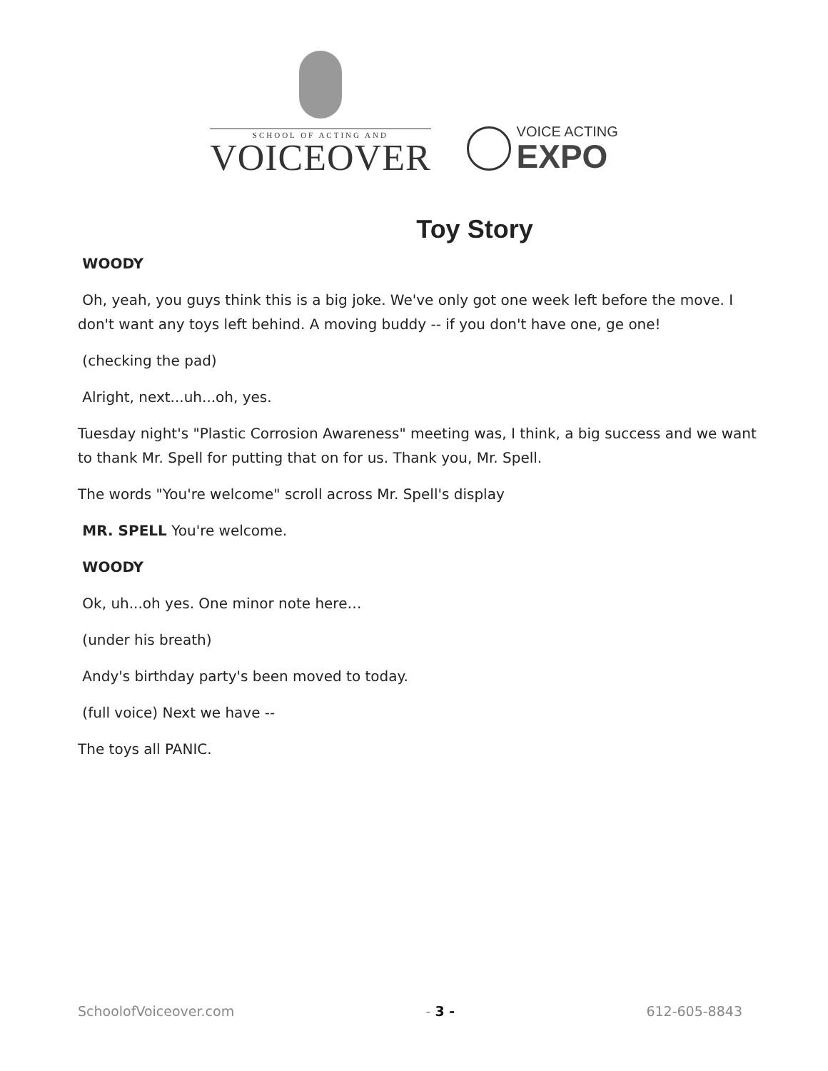SCHOOL OF ACTING AND
VOICEOVER
VOICE ACTING
EXPO
Toy Story
WOODY
Oh, yeah, you guys think this is a big joke. We've only got one week left before the move. I don't want any toys left behind. A moving buddy -- if you don't have one, ge one!
(checking the pad)
Alright, next...uh...oh, yes.
Tuesday night's "Plastic Corrosion Awareness" meeting was, I think, a big success and we want to thank Mr. Spell for putting that on for us. Thank you, Mr. Spell.
The words "You're welcome" scroll across Mr. Spell's display
MR. SPELL You're welcome.
WOODY
Ok, uh...oh yes. One minor note here…
(under his breath)
Andy's birthday party's been moved to today.
(full voice) Next we have --
The toys all PANIC.
SchoolofVoiceover.com - 3 - 612-605-8843